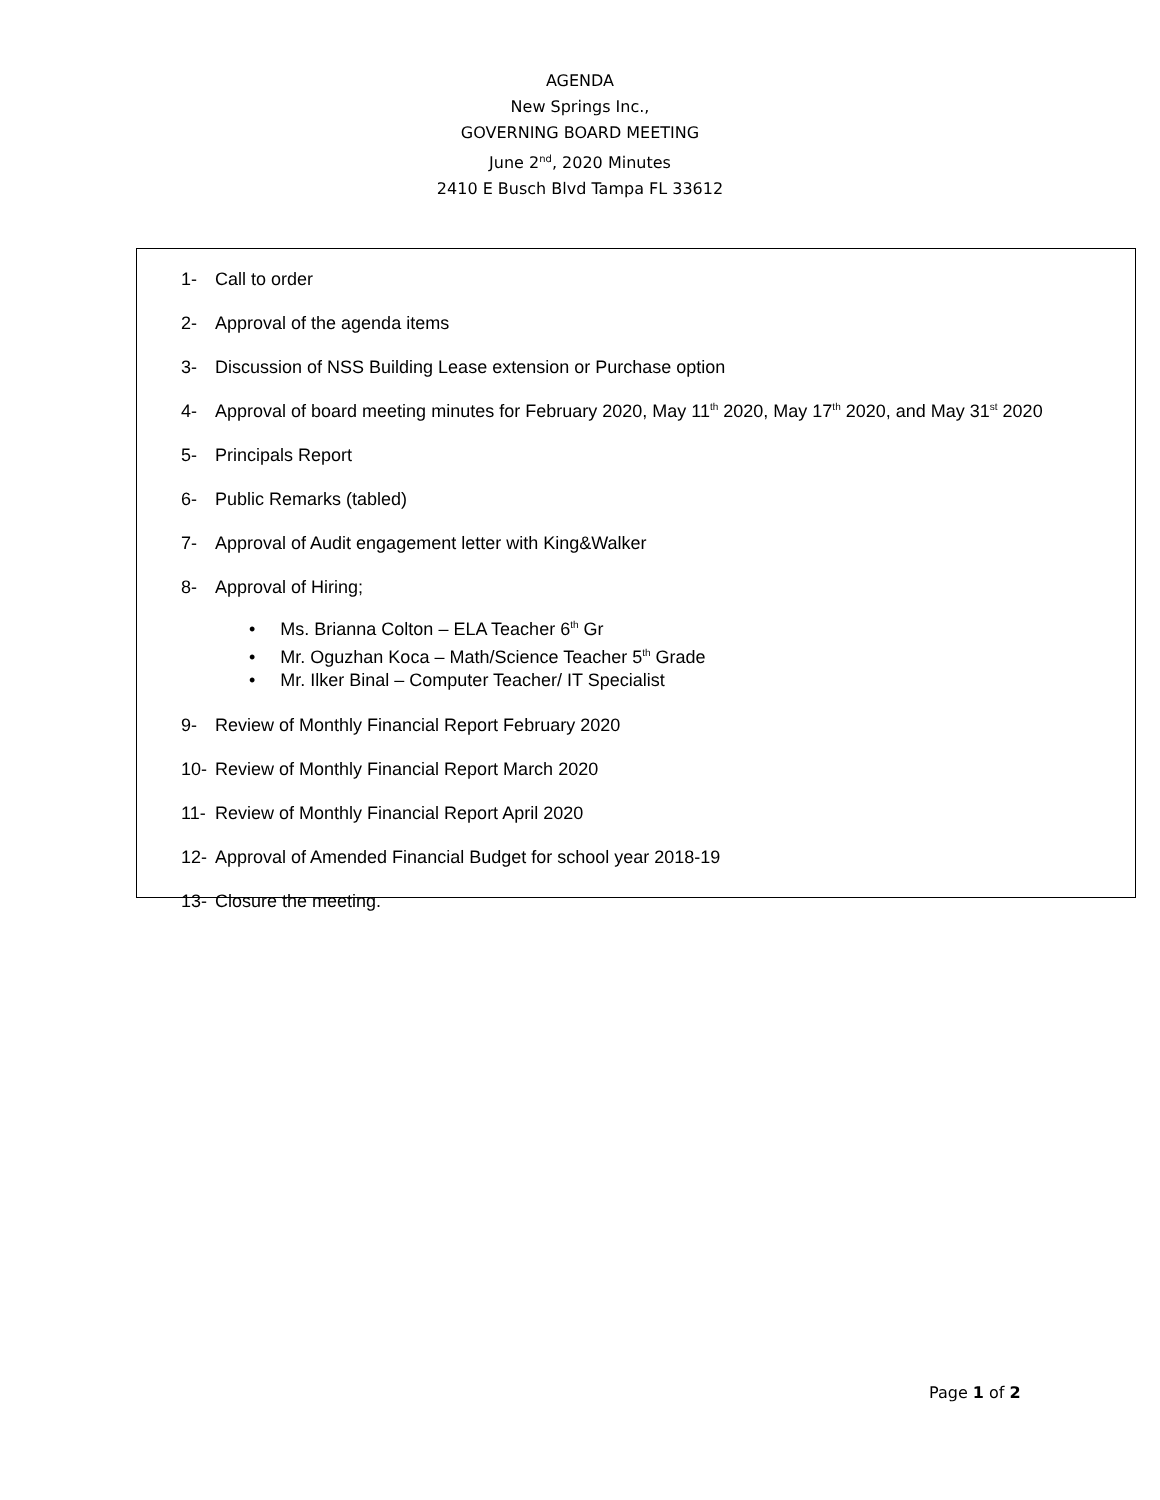AGENDA
New Springs Inc.,
GOVERNING BOARD MEETING
June 2<sup>nd</sup>, 2020 Minutes
2410 E Busch Blvd Tampa FL 33612
1- Call to order
2- Approval of the agenda items
3- Discussion of NSS Building Lease extension or Purchase option
4- Approval of board meeting minutes for February 2020, May 11<sup>th</sup> 2020, May 17<sup>th</sup> 2020, and May 31<sup>st</sup> 2020
5- Principals Report
6- Public Remarks (tabled)
7- Approval of Audit engagement letter with King&Walker
8- Approval of Hiring;
• Ms. Brianna Colton – ELA Teacher 6<sup>th</sup> Gr
• Mr. Oguzhan Koca – Math/Science Teacher 5<sup>th</sup> Grade
• Mr. Ilker Binal – Computer Teacher/ IT Specialist
9- Review of Monthly Financial Report February 2020
10- Review of Monthly Financial Report March 2020
11- Review of Monthly Financial Report April 2020
12- Approval of Amended Financial Budget for school year 2018-19
13- Closure the meeting.
Page 1 of 2